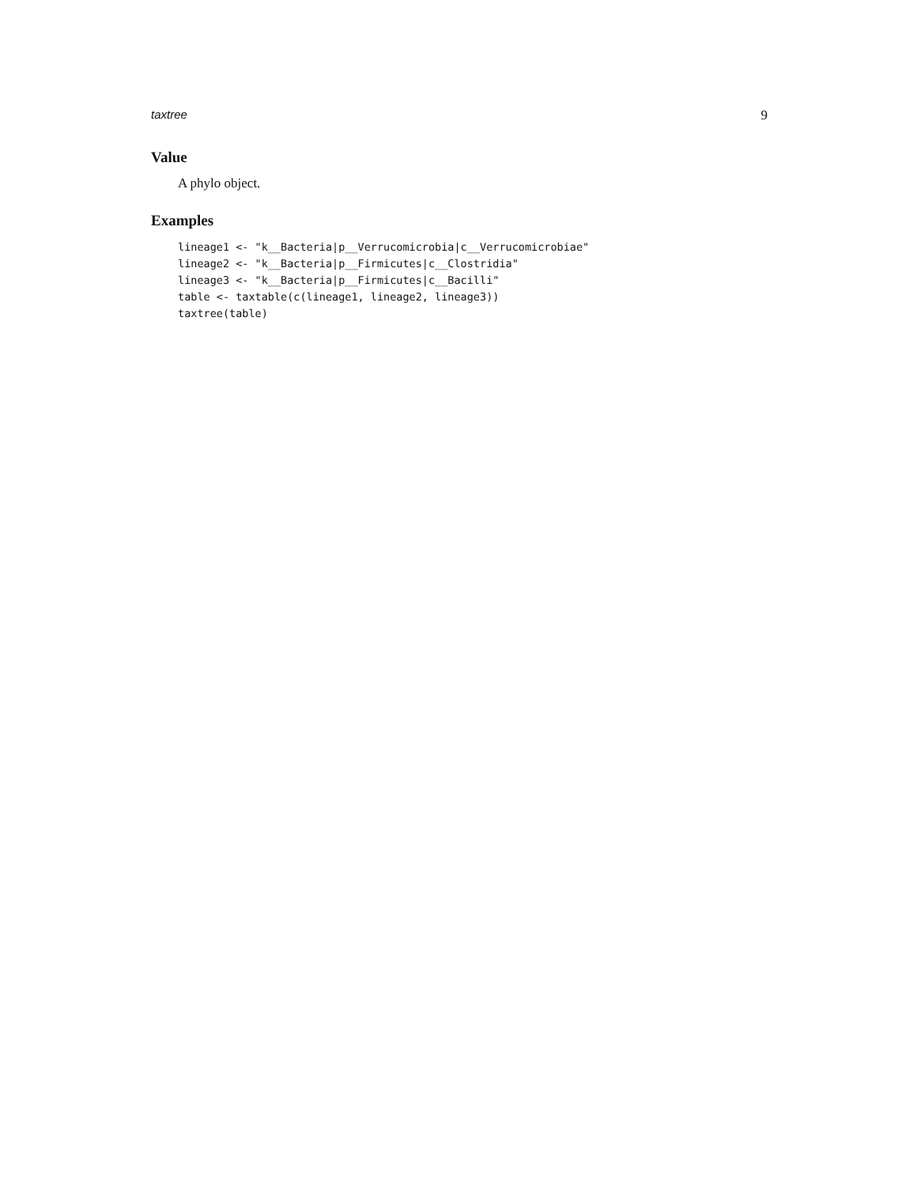taxtree 9
Value
A phylo object.
Examples
lineage1 <- "k__Bacteria|p__Verrucomicrobia|c__Verrucomicrobiae"
lineage2 <- "k__Bacteria|p__Firmicutes|c__Clostridia"
lineage3 <- "k__Bacteria|p__Firmicutes|c__Bacilli"
table <- taxtable(c(lineage1, lineage2, lineage3))
taxtree(table)